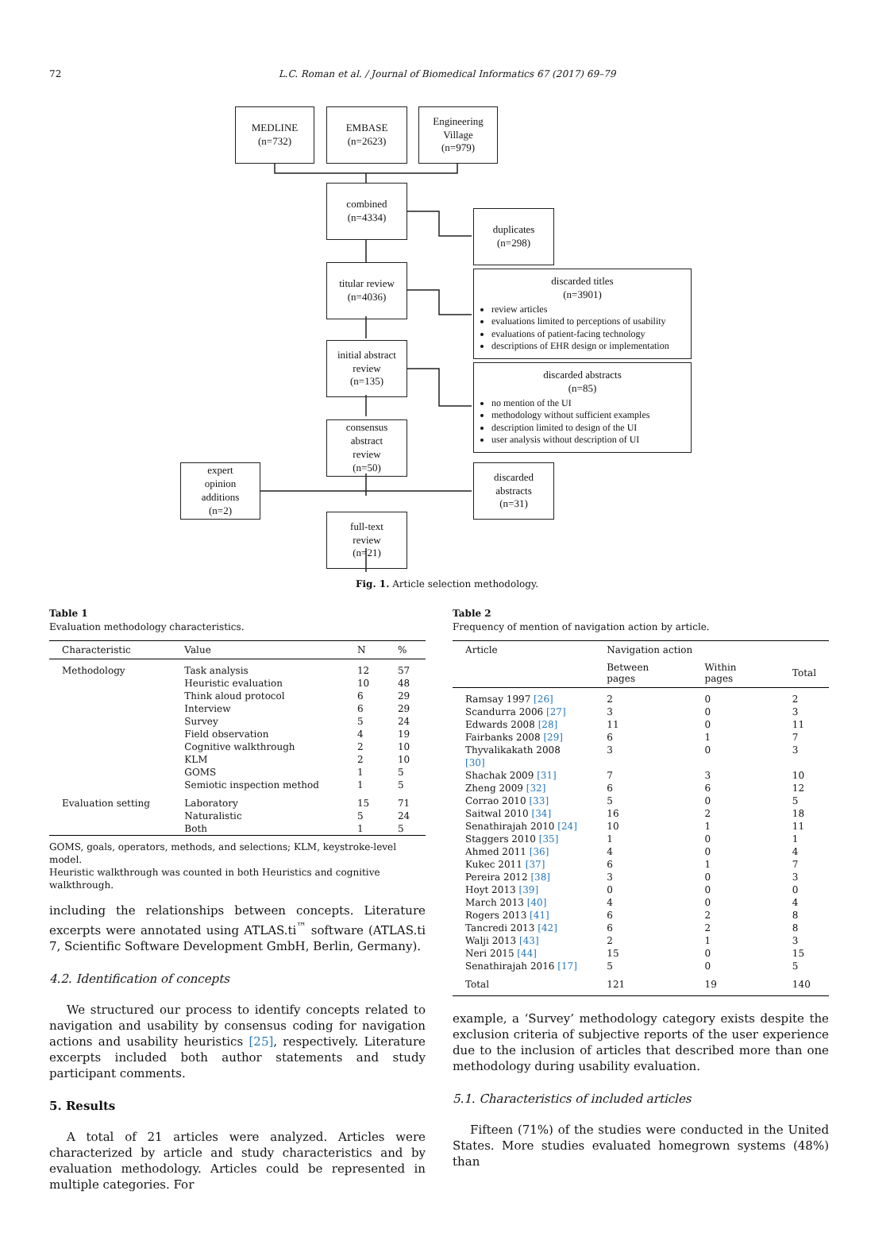72
L.C. Roman et al. / Journal of Biomedical Informatics 67 (2017) 69–79
MEDLINE
(n=732)
EMBASE
(n=2623)
Engineering
Village
(n=979)
combined
(n=4334)
duplicates
(n=298)
titular review
(n=4036)
discarded titles
(n=3901)
review articles
evaluations limited to perceptions of usability
evaluations of patient-facing technology
descriptions of EHR design or implementation
initial abstract
review
(n=135)
discarded abstracts
(n=85)
no mention of the UI
methodology without sufficient examples
description limited to design of the UI
user analysis without description of UI
consensus
abstract
review
(n=50)
expert
opinion
additions
(n=2)
discarded
abstracts
(n=31)
full-text
review
(n=21)
Fig. 1. Article selection methodology.
Table 1
Evaluation methodology characteristics.
| Characteristic | Value | N | % |
| --- | --- | --- | --- |
| Methodology | Task analysis | 12 | 57 |
| | Heuristic evaluation | 10 | 48 |
| | Think aloud protocol | 6 | 29 |
| | Interview | 6 | 29 |
| | Survey | 5 | 24 |
| | Field observation | 4 | 19 |
| | Cognitive walkthrough | 2 | 10 |
| | KLM | 2 | 10 |
| | GOMS | 1 | 5 |
| | Semiotic inspection method | 1 | 5 |
| Evaluation setting | Laboratory | 15 | 71 |
| | Naturalistic | 5 | 24 |
| | Both | 1 | 5 |
GOMS, goals, operators, methods, and selections; KLM, keystroke-level model.
Heuristic walkthrough was counted in both Heuristics and cognitive walkthrough.
including the relationships between concepts. Literature excerpts were annotated using ATLAS.ti<sup>™</sup> software (ATLAS.ti 7, Scientific Software Development GmbH, Berlin, Germany).
4.2. Identification of concepts
We structured our process to identify concepts related to navigation and usability by consensus coding for navigation actions and usability heuristics [25], respectively. Literature excerpts included both author statements and study participant comments.
5. Results
A total of 21 articles were analyzed. Articles were characterized by article and study characteristics and by evaluation methodology. Articles could be represented in multiple categories. For
Table 2
Frequency of mention of navigation action by article.
| Article | Navigation action | | |
| --- | --- | --- | --- |
| | Between pages | Within pages | Total |
| Ramsay 1997 [26] | 2 | 0 | 2 |
| Scandurra 2006 [27] | 3 | 0 | 3 |
| Edwards 2008 [28] | 11 | 0 | 11 |
| Fairbanks 2008 [29] | 6 | 1 | 7 |
| Thyvalikakath 2008 [30] | 3 | 0 | 3 |
| Shachak 2009 [31] | 7 | 3 | 10 |
| Zheng 2009 [32] | 6 | 6 | 12 |
| Corrao 2010 [33] | 5 | 0 | 5 |
| Saitwal 2010 [34] | 16 | 2 | 18 |
| Senathirajah 2010 [24] | 10 | 1 | 11 |
| Staggers 2010 [35] | 1 | 0 | 1 |
| Ahmed 2011 [36] | 4 | 0 | 4 |
| Kukec 2011 [37] | 6 | 1 | 7 |
| Pereira 2012 [38] | 3 | 0 | 3 |
| Hoyt 2013 [39] | 0 | 0 | 0 |
| March 2013 [40] | 4 | 0 | 4 |
| Rogers 2013 [41] | 6 | 2 | 8 |
| Tancredi 2013 [42] | 6 | 2 | 8 |
| Walji 2013 [43] | 2 | 1 | 3 |
| Neri 2015 [44] | 15 | 0 | 15 |
| Senathirajah 2016 [17] | 5 | 0 | 5 |
| Total | 121 | 19 | 140 |
example, a ‘Survey’ methodology category exists despite the exclusion criteria of subjective reports of the user experience due to the inclusion of articles that described more than one methodology during usability evaluation.
5.1. Characteristics of included articles
Fifteen (71%) of the studies were conducted in the United States. More studies evaluated homegrown systems (48%) than